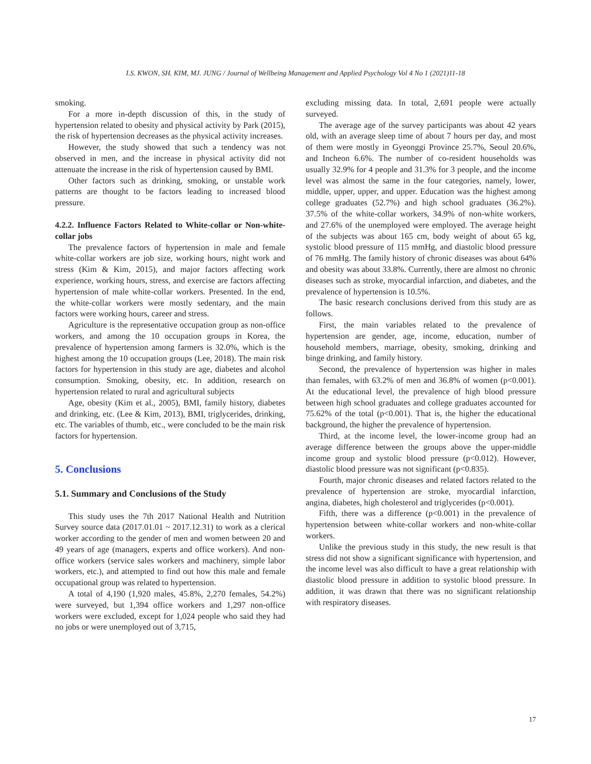I.S. KWON, SH. KIM, MJ. JUNG / Journal of Wellbeing Management and Applied Psychology Vol 4 No 1 (2021)11-18
smoking.
For a more in-depth discussion of this, in the study of hypertension related to obesity and physical activity by Park (2015), the risk of hypertension decreases as the physical activity increases.
However, the study showed that such a tendency was not observed in men, and the increase in physical activity did not attenuate the increase in the risk of hypertension caused by BMI.
Other factors such as drinking, smoking, or unstable work patterns are thought to be factors leading to increased blood pressure.
4.2.2. Influence Factors Related to White-collar or Non-white-collar jobs
The prevalence factors of hypertension in male and female white-collar workers are job size, working hours, night work and stress (Kim & Kim, 2015), and major factors affecting work experience, working hours, stress, and exercise are factors affecting hypertension of male white-collar workers. Presented. In the end, the white-collar workers were mostly sedentary, and the main factors were working hours, career and stress.
Agriculture is the representative occupation group as non-office workers, and among the 10 occupation groups in Korea, the prevalence of hypertension among farmers is 32.0%, which is the highest among the 10 occupation groups (Lee, 2018). The main risk factors for hypertension in this study are age, diabetes and alcohol consumption. Smoking, obesity, etc. In addition, research on hypertension related to rural and agricultural subjects
Age, obesity (Kim et al., 2005), BMI, family history, diabetes and drinking, etc. (Lee & Kim, 2013), BMI, triglycerides, drinking, etc. The variables of thumb, etc., were concluded to be the main risk factors for hypertension.
5. Conclusions
5.1. Summary and Conclusions of the Study
This study uses the 7th 2017 National Health and Nutrition Survey source data (2017.01.01 ~ 2017.12.31) to work as a clerical worker according to the gender of men and women between 20 and 49 years of age (managers, experts and office workers). And non-office workers (service sales workers and machinery, simple labor workers, etc.), and attempted to find out how this male and female occupational group was related to hypertension.
A total of 4,190 (1,920 males, 45.8%, 2,270 females, 54.2%) were surveyed, but 1,394 office workers and 1,297 non-office workers were excluded, except for 1,024 people who said they had no jobs or were unemployed out of 3,715,
excluding missing data. In total, 2,691 people were actually surveyed.
The average age of the survey participants was about 42 years old, with an average sleep time of about 7 hours per day, and most of them were mostly in Gyeonggi Province 25.7%, Seoul 20.6%, and Incheon 6.6%. The number of co-resident households was usually 32.9% for 4 people and 31.3% for 3 people, and the income level was almost the same in the four categories, namely, lower, middle, upper, upper, and upper. Education was the highest among college graduates (52.7%) and high school graduates (36.2%). 37.5% of the white-collar workers, 34.9% of non-white workers, and 27.6% of the unemployed were employed. The average height of the subjects was about 165 cm, body weight of about 65 kg, systolic blood pressure of 115 mmHg, and diastolic blood pressure of 76 mmHg. The family history of chronic diseases was about 64% and obesity was about 33.8%. Currently, there are almost no chronic diseases such as stroke, myocardial infarction, and diabetes, and the prevalence of hypertension is 10.5%.
The basic research conclusions derived from this study are as follows.
First, the main variables related to the prevalence of hypertension are gender, age, income, education, number of household members, marriage, obesity, smoking, drinking and binge drinking, and family history.
Second, the prevalence of hypertension was higher in males than females, with 63.2% of men and 36.8% of women (p<0.001). At the educational level, the prevalence of high blood pressure between high school graduates and college graduates accounted for 75.62% of the total (p<0.001). That is, the higher the educational background, the higher the prevalence of hypertension.
Third, at the income level, the lower-income group had an average difference between the groups above the upper-middle income group and systolic blood pressure (p<0.012). However, diastolic blood pressure was not significant (p<0.835).
Fourth, major chronic diseases and related factors related to the prevalence of hypertension are stroke, myocardial infarction, angina, diabetes, high cholesterol and triglycerides (p<0.001).
Fifth, there was a difference (p<0.001) in the prevalence of hypertension between white-collar workers and non-white-collar workers.
Unlike the previous study in this study, the new result is that stress did not show a significant significance with hypertension, and the income level was also difficult to have a great relationship with diastolic blood pressure in addition to systolic blood pressure. In addition, it was drawn that there was no significant relationship with respiratory diseases.
17